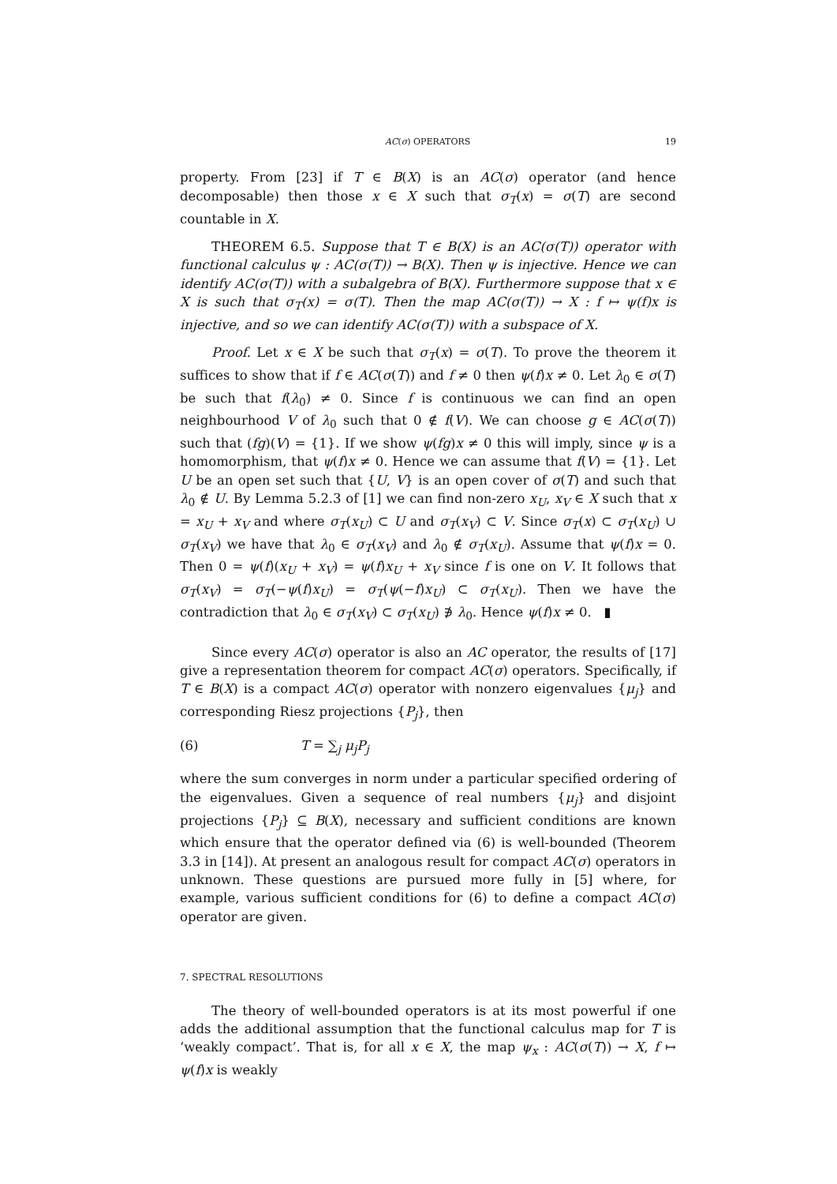AC(σ) OPERATORS 19
property. From [23] if T ∈ B(X) is an AC(σ) operator (and hence decomposable) then those x ∈ X such that σ<sub>T</sub>(x) = σ(T) are second countable in X.
THEOREM 6.5. Suppose that T ∈ B(X) is an AC(σ(T)) operator with functional calculus ψ : AC(σ(T)) → B(X). Then ψ is injective. Hence we can identify AC(σ(T)) with a subalgebra of B(X). Furthermore suppose that x ∈ X is such that σ<sub>T</sub>(x) = σ(T). Then the map AC(σ(T)) → X : f ↦ ψ(f)x is injective, and so we can identify AC(σ(T)) with a subspace of X.
Proof. Let x ∈ X be such that σ<sub>T</sub>(x) = σ(T). To prove the theorem it suffices to show that if f ∈ AC(σ(T)) and f ≠ 0 then ψ(f)x ≠ 0. Let λ<sub>0</sub> ∈ σ(T) be such that f(λ<sub>0</sub>) ≠ 0. Since f is continuous we can find an open neighbourhood V of λ<sub>0</sub> such that 0 ∉ f(V). We can choose g ∈ AC(σ(T)) such that (fg)(V) = {1}. If we show ψ(fg)x ≠ 0 this will imply, since ψ is a homomorphism, that ψ(f)x ≠ 0. Hence we can assume that f(V) = {1}. Let U be an open set such that {U, V} is an open cover of σ(T) and such that λ<sub>0</sub> ∉ U. By Lemma 5.2.3 of [1] we can find non-zero x<sub>U</sub>, x<sub>V</sub> ∈ X such that x = x<sub>U</sub> + x<sub>V</sub> and where σ<sub>T</sub>(x<sub>U</sub>) ⊂ U and σ<sub>T</sub>(x<sub>V</sub>) ⊂ V. Since σ<sub>T</sub>(x) ⊂ σ<sub>T</sub>(x<sub>U</sub>) ∪ σ<sub>T</sub>(x<sub>V</sub>) we have that λ<sub>0</sub> ∈ σ<sub>T</sub>(x<sub>V</sub>) and λ<sub>0</sub> ∉ σ<sub>T</sub>(x<sub>U</sub>). Assume that ψ(f)x = 0. Then 0 = ψ(f)(x<sub>U</sub> + x<sub>V</sub>) = ψ(f)x<sub>U</sub> + x<sub>V</sub> since f is one on V. It follows that σ<sub>T</sub>(x<sub>V</sub>) = σ<sub>T</sub>(−ψ(f)x<sub>U</sub>) = σ<sub>T</sub>(ψ(−f)x<sub>U</sub>) ⊂ σ<sub>T</sub>(x<sub>U</sub>). Then we have the contradiction that λ<sub>0</sub> ∈ σ<sub>T</sub>(x<sub>V</sub>) ⊂ σ<sub>T</sub>(x<sub>U</sub>) ∌ λ<sub>0</sub>. Hence ψ(f)x ≠ 0. ▮
Since every AC(σ) operator is also an AC operator, the results of [17] give a representation theorem for compact AC(σ) operators. Specifically, if T ∈ B(X) is a compact AC(σ) operator with nonzero eigenvalues {μ<sub>j</sub>} and corresponding Riesz projections {P<sub>j</sub>}, then
(6) T = ∑<sub>j</sub> μ<sub>j</sub>P<sub>j</sub>
where the sum converges in norm under a particular specified ordering of the eigenvalues. Given a sequence of real numbers {μ<sub>j</sub>} and disjoint projections {P<sub>j</sub>} ⊆ B(X), necessary and sufficient conditions are known which ensure that the operator defined via (6) is well-bounded (Theorem 3.3 in [14]). At present an analogous result for compact AC(σ) operators in unknown. These questions are pursued more fully in [5] where, for example, various sufficient conditions for (6) to define a compact AC(σ) operator are given.
7. SPECTRAL RESOLUTIONS
The theory of well-bounded operators is at its most powerful if one adds the additional assumption that the functional calculus map for T is ‘weakly compact’. That is, for all x ∈ X, the map ψ<sub>x</sub> : AC(σ(T)) → X, f ↦ ψ(f)x is weakly